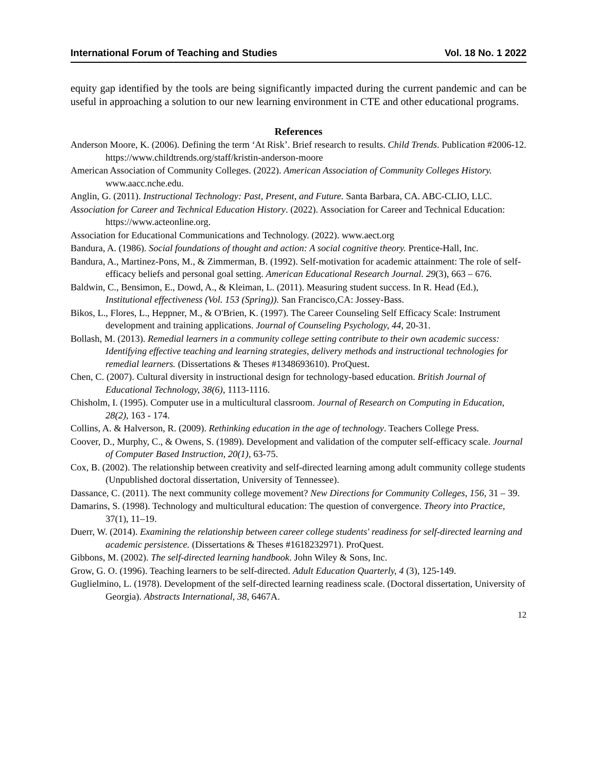International Forum of Teaching and Studies Vol. 18 No. 1 2022
equity gap identified by the tools are being significantly impacted during the current pandemic and can be useful in approaching a solution to our new learning environment in CTE and other educational programs.
References
Anderson Moore, K. (2006). Defining the term ‘At Risk’. Brief research to results. Child Trends. Publication #2006-12. https://www.childtrends.org/staff/kristin-anderson-moore
American Association of Community Colleges. (2022). American Association of Community Colleges History. www.aacc.nche.edu.
Anglin, G. (2011). Instructional Technology: Past, Present, and Future. Santa Barbara, CA. ABC-CLIO, LLC.
Association for Career and Technical Education History. (2022). Association for Career and Technical Education: https://www.acteonline.org.
Association for Educational Communications and Technology. (2022). www.aect.org
Bandura, A. (1986). Social foundations of thought and action: A social cognitive theory. Prentice-Hall, Inc.
Bandura, A., Martinez-Pons, M., & Zimmerman, B. (1992). Self-motivation for academic attainment: The role of self-efficacy beliefs and personal goal setting. American Educational Research Journal. 29(3), 663 – 676.
Baldwin, C., Bensimon, E., Dowd, A., & Kleiman, L. (2011). Measuring student success. In R. Head (Ed.), Institutional effectiveness (Vol. 153 (Spring)). San Francisco,CA: Jossey-Bass.
Bikos, L., Flores, L., Heppner, M., & O'Brien, K. (1997). The Career Counseling Self Efficacy Scale: Instrument development and training applications. Journal of Counseling Psychology, 44, 20-31.
Bollash, M. (2013). Remedial learners in a community college setting contribute to their own academic success: Identifying effective teaching and learning strategies, delivery methods and instructional technologies for remedial learners. (Dissertations & Theses #1348693610). ProQuest.
Chen, C. (2007). Cultural diversity in instructional design for technology-based education. British Journal of Educational Technology, 38(6), 1113-1116.
Chisholm, I. (1995). Computer use in a multicultural classroom. Journal of Research on Computing in Education, 28(2), 163 - 174.
Collins, A. & Halverson, R. (2009). Rethinking education in the age of technology. Teachers College Press.
Coover, D., Murphy, C., & Owens, S. (1989). Development and validation of the computer self-efficacy scale. Journal of Computer Based Instruction, 20(1), 63-75.
Cox, B. (2002). The relationship between creativity and self-directed learning among adult community college students (Unpublished doctoral dissertation, University of Tennessee).
Dassance, C. (2011). The next community college movement? New Directions for Community Colleges, 156, 31 – 39.
Damarins, S. (1998). Technology and multicultural education: The question of convergence. Theory into Practice, 37(1), 11–19.
Duerr, W. (2014). Examining the relationship between career college students' readiness for self-directed learning and academic persistence. (Dissertations & Theses #1618232971). ProQuest.
Gibbons, M. (2002). The self-directed learning handbook. John Wiley & Sons, Inc.
Grow, G. O. (1996). Teaching learners to be self-directed. Adult Education Quarterly, 4 (3), 125-149.
Guglielmino, L. (1978). Development of the self-directed learning readiness scale. (Doctoral dissertation, University of Georgia). Abstracts International, 38, 6467A.
12